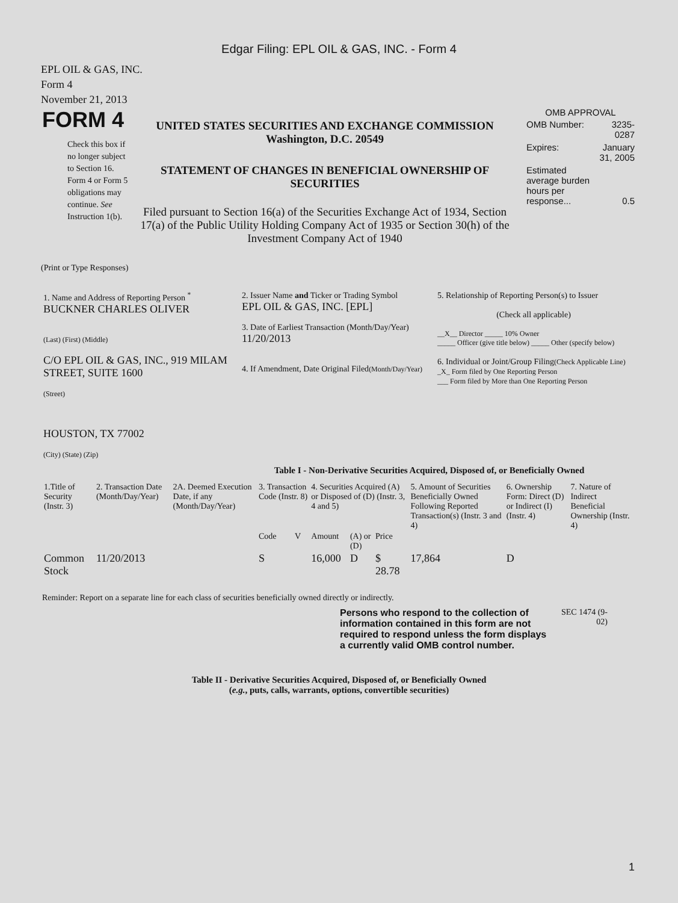Edgar Filing: EPL OIL & GAS, INC. - Form 4
EPL OIL & GAS, INC.
Form 4
November 21, 2013
FORM 4
Check this box if no longer subject to Section 16. Form 4 or Form 5 obligations may continue. See Instruction 1(b).
UNITED STATES SECURITIES AND EXCHANGE COMMISSION
Washington, D.C. 20549
STATEMENT OF CHANGES IN BENEFICIAL OWNERSHIP OF SECURITIES
Filed pursuant to Section 16(a) of the Securities Exchange Act of 1934, Section 17(a) of the Public Utility Holding Company Act of 1935 or Section 30(h) of the Investment Company Act of 1940
OMB APPROVAL
| OMB Number: | 3235-0287 |
| Expires: | January 31, 2005 |
| Estimated average burden hours per response... | 0.5 |
(Print or Type Responses)
1. Name and Address of Reporting Person <sup>*</sup>
BUCKNER CHARLES OLIVER
(Last) (First) (Middle)
C/O EPL OIL & GAS, INC., 919 MILAM STREET, SUITE 1600
(Street)
HOUSTON, TX 77002
(City) (State) (Zip)
2. Issuer Name and Ticker or Trading Symbol
EPL OIL & GAS, INC. [EPL]
3. Date of Earliest Transaction (Month/Day/Year)
11/20/2013
4. If Amendment, Date Original Filed(Month/Day/Year)
5. Relationship of Reporting Person(s) to Issuer
(Check all applicable)
__X__ Director _____ 10% Owner
_____ Officer (give title below) _____ Other (specify below)
6. Individual or Joint/Group Filing(Check Applicable Line)
_X_ Form filed by One Reporting Person
___ Form filed by More than One Reporting Person
Table I - Non-Derivative Securities Acquired, Disposed of, or Beneficially Owned
| 1.Title of Security (Instr. 3) | 2. Transaction Date (Month/Day/Year) | 2A. Deemed Execution Date, if any (Month/Day/Year) | 3. Transaction Code (Instr. 8) | | 4. Securities Acquired (A) or Disposed of (D) (Instr. 3, 4 and 5) | | | 5. Amount of Securities Beneficially Owned Following Reported Transaction(s) (Instr. 3 and 4) | 6. Ownership Form: Direct (D) or Indirect (I) (Instr. 4) | 7. Nature of Indirect Beneficial Ownership (Instr. 4) |
| --- | --- | --- | --- | --- | --- | --- | --- | --- | --- | --- |
| | | | Code | V | Amount | (A) or (D) | Price | | | |
| Common Stock | 11/20/2013 | | S | | 16,000 | D | $ 28.78 | 17,864 | D | |
Reminder: Report on a separate line for each class of securities beneficially owned directly or indirectly.
Persons who respond to the collection of information contained in this form are not required to respond unless the form displays a currently valid OMB control number.
SEC 1474 (9-02)
Table II - Derivative Securities Acquired, Disposed of, or Beneficially Owned
(e.g., puts, calls, warrants, options, convertible securities)
1